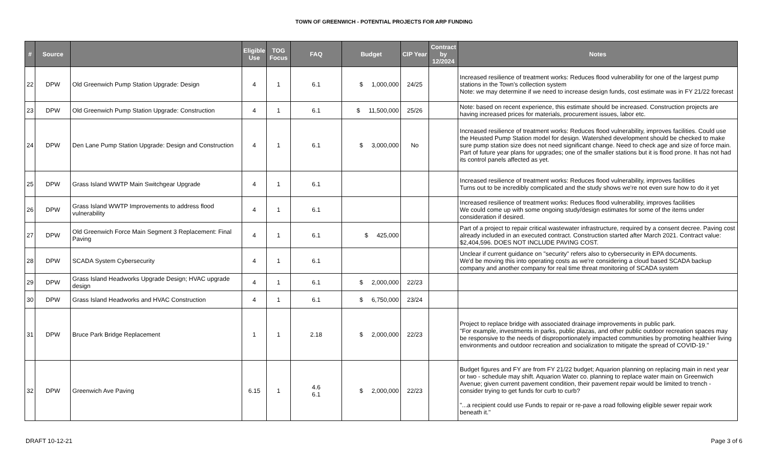TOWN OF GREENWICH - POTENTIAL PROJECTS FOR ARP FUNDING
| # | Source | | Eligible Use | TOG Focus | FAQ | Budget | CIP Year | Contract by 12/2024 | Notes |
| --- | --- | --- | --- | --- | --- | --- | --- | --- | --- |
| 22 | DPW | Old Greenwich Pump Station Upgrade: Design | 4 | 1 | 6.1 | $ 1,000,000 | 24/25 | | Increased resilience of treatment works: Reduces flood vulnerability for one of the largest pump stations in the Town's collection system Note: we may determine if we need to increase design funds, cost estimate was in FY 21/22 forecast |
| 23 | DPW | Old Greenwich Pump Station Upgrade: Construction | 4 | 1 | 6.1 | $ 11,500,000 | 25/26 | | Note: based on recent experience, this estimate should be increased. Construction projects are having increased prices for materials, procurement issues, labor etc. |
| 24 | DPW | Den Lane Pump Station Upgrade: Design and Construction | 4 | 1 | 6.1 | $ 3,000,000 | No | | Increased resilience of treatment works: Reduces flood vulnerability, improves facilities. Could use the Heusted Pump Station model for design. Watershed development should be checked to make sure pump station size does not need significant change. Need to check age and size of force main. Part of future year plans for upgrades; one of the smaller stations but it is flood prone. It has not had its control panels affected as yet. |
| 25 | DPW | Grass Island WWTP Main Switchgear Upgrade | 4 | 1 | 6.1 | | | | Increased resilience of treatment works: Reduces flood vulnerability, improves facilities Turns out to be incredibly complicated and the study shows we're not even sure how to do it yet |
| 26 | DPW | Grass Island WWTP Improvements to address flood vulnerability | 4 | 1 | 6.1 | | | | Increased resilience of treatment works: Reduces flood vulnerability, improves facilities We could come up with some ongoing study/design estimates for some of the items under consideration if desired. |
| 27 | DPW | Old Greenwich Force Main Segment 3 Replacement: Final Paving | 4 | 1 | 6.1 | $ 425,000 | | | Part of a project to repair critical wastewater infrastructure, required by a consent decree. Paving cost already included in an executed contract. Construction started after March 2021. Contract value: $2,404,596. DOES NOT INCLUDE PAVING COST. |
| 28 | DPW | SCADA System Cybersecurity | 4 | 1 | 6.1 | | | | Unclear if current guidance on "security" refers also to cybersecurity in EPA documents. We'd be moving this into operating costs as we're considering a cloud based SCADA backup company and another company for real time threat monitoring of SCADA system |
| 29 | DPW | Grass Island Headworks Upgrade Design; HVAC upgrade design | 4 | 1 | 6.1 | $ 2,000,000 | 22/23 | | |
| 30 | DPW | Grass Island Headworks and HVAC Construction | 4 | 1 | 6.1 | $ 6,750,000 | 23/24 | | |
| 31 | DPW | Bruce Park Bridge Replacement | 1 | 1 | 2.18 | $ 2,000,000 | 22/23 | | Project to replace bridge with associated drainage improvements in public park. "For example, investments in parks, public plazas, and other public outdoor recreation spaces may be responsive to the needs of disproportionately impacted communities by promoting healthier living environments and outdoor recreation and socialization to mitigate the spread of COVID-19." |
| 32 | DPW | Greenwich Ave Paving | 6.15 | 1 | 4.6 6.1 | $ 2,000,000 | 22/23 | | Budget figures and FY are from FY 21/22 budget; Aquarion planning on replacing main in next year or two - schedule may shift. Aquarion Water co. planning to replace water main on Greenwich Avenue; given current pavement condition, their pavement repair would be limited to trench - consider trying to get funds for curb to curb? "...a recipient could use Funds to repair or re-pave a road following eligible sewer repair work beneath it." |
DRAFT 10-12-21 Page 3 of 6